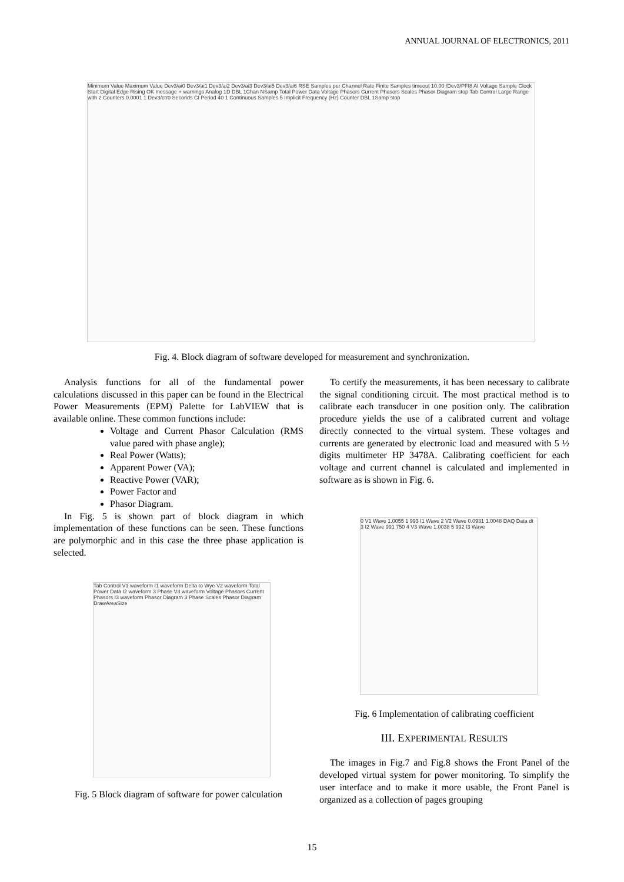ANNUAL JOURNAL OF ELECTRONICS, 2011
Minimum Value Maximum Value Dev3/ai0 Dev3/ai1 Dev3/ai2 Dev3/ai3 Dev3/ai5 Dev3/ai6 RSE Samples per Channel Rate Finite Samples timeout 10.00 /Dev3/PFI8 AI Voltage Sample Clock Start Digital Edge Rising OK message + warnings Analog 1D DBL 1Chan NSamp Total Power Data Voltage Phasors Current Phasors Scales Phasor Diagram stop Tab Control Large Range with 2 Counters 0.0001 1 Dev3/ctr0 Seconds CI Period 40 1 Continuous Samples 5 Implicit Frequency (Hz) Counter DBL 1Samp stop
Fig. 4. Block diagram of software developed for measurement and synchronization.
Analysis functions for all of the fundamental power calculations discussed in this paper can be found in the Electrical Power Measurements (EPM) Palette for LabVIEW that is available online. These common functions include:
Voltage and Current Phasor Calculation (RMS value pared with phase angle);
Real Power (Watts);
Apparent Power (VA);
Reactive Power (VAR);
Power Factor and
Phasor Diagram.
In Fig. 5 is shown part of block diagram in which implementation of these functions can be seen. These functions are polymorphic and in this case the three phase application is selected.
Tab Control V1 waveform I1 waveform Delta to Wye V2 waveform Total Power Data I2 waveform 3 Phase V3 waveform Voltage Phasors Current Phasors I3 waveform Phasor Diagram 3 Phase Scales Phasor Diagram DrawAreaSize
Fig. 5 Block diagram of software for power calculation
To certify the measurements, it has been necessary to calibrate the signal conditioning circuit. The most practical method is to calibrate each transducer in one position only. The calibration procedure yields the use of a calibrated current and voltage directly connected to the virtual system. These voltages and currents are generated by electronic load and measured with 5 ½ digits multimeter HP 3478A. Calibrating coefficient for each voltage and current channel is calculated and implemented in software as is shown in Fig. 6.
0 V1 Wave 1.0055 1 993 I1 Wave 2 V2 Wave 0.0931 1.0048 DAQ Data dt 3 I2 Wave 991 750 4 V3 Wave 1.0038 5 992 I3 Wave
Fig. 6 Implementation of calibrating coefficient
III. EXPERIMENTAL RESULTS
The images in Fig.7 and Fig.8 shows the Front Panel of the developed virtual system for power monitoring. To simplify the user interface and to make it more usable, the Front Panel is organized as a collection of pages grouping
15